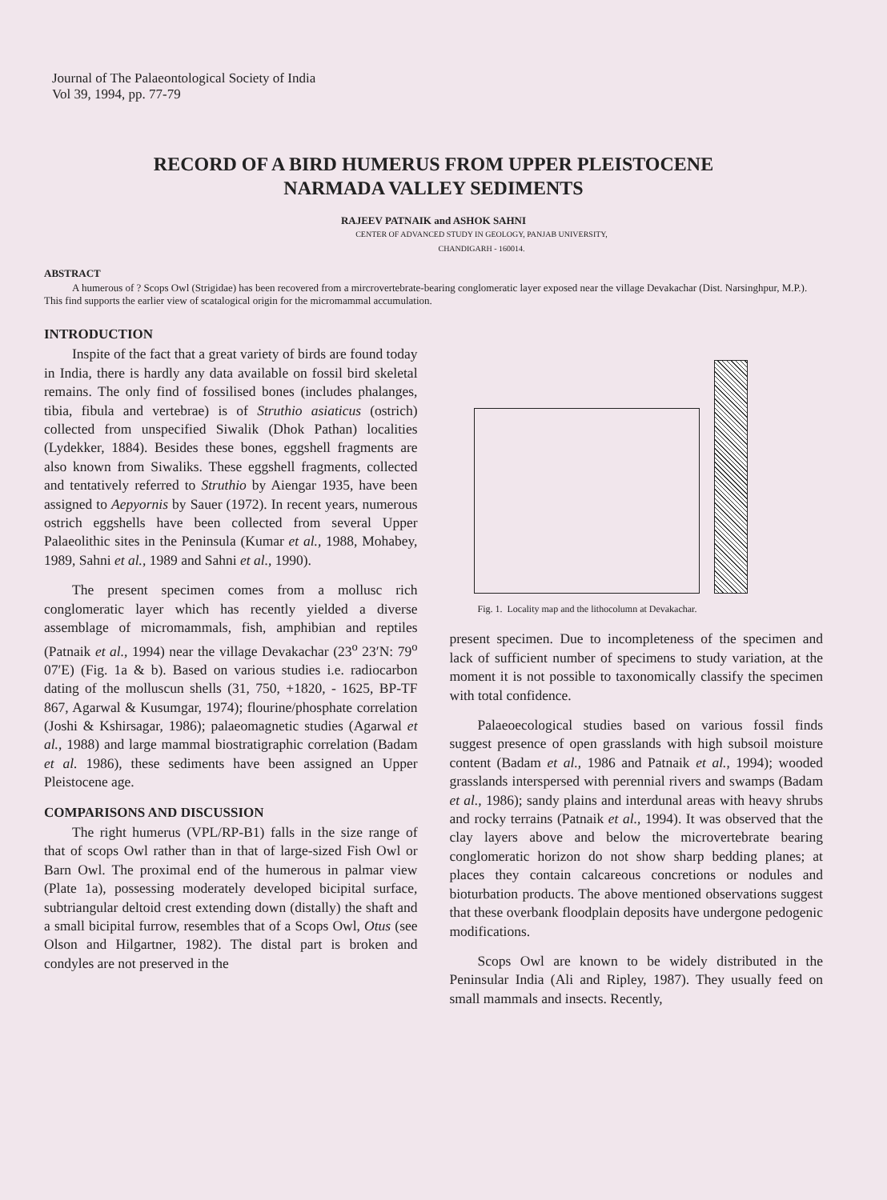Journal of The Palaeontological Society of India
Vol 39, 1994, pp. 77-79
RECORD OF A BIRD HUMERUS FROM UPPER PLEISTOCENE
NARMADA VALLEY SEDIMENTS
RAJEEV PATNAIK and ASHOK SAHNI
CENTER OF ADVANCED STUDY IN GEOLOGY, PANJAB UNIVERSITY,
CHANDIGARH - 160014.
ABSTRACT
A humerous of ? Scops Owl (Strigidae) has been recovered from a mircrovertebrate-bearing conglomeratic layer exposed near the village Devakachar (Dist. Narsinghpur, M.P.). This find supports the earlier view of scatalogical origin for the micromammal accumulation.
INTRODUCTION
Inspite of the fact that a great variety of birds are found today in India, there is hardly any data available on fossil bird skeletal remains. The only find of fossilised bones (includes phalanges, tibia, fibula and vertebrae) is of Struthio asiaticus (ostrich) collected from unspecified Siwalik (Dhok Pathan) localities (Lydekker, 1884). Besides these bones, eggshell fragments are also known from Siwaliks. These eggshell fragments, collected and tentatively referred to Struthio by Aiengar 1935, have been assigned to Aepyornis by Sauer (1972). In recent years, numerous ostrich eggshells have been collected from several Upper Palaeolithic sites in the Peninsula (Kumar et al., 1988, Mohabey, 1989, Sahni et al., 1989 and Sahni et al., 1990).
The present specimen comes from a mollusc rich conglomeratic layer which has recently yielded a diverse assemblage of micromammals, fish, amphibian and reptiles (Patnaik et al., 1994) near the village Devakachar (23<sup>o</sup> 23′N: 79<sup>o</sup> 07′E) (Fig. 1a & b). Based on various studies i.e. radiocarbon dating of the molluscun shells (31, 750, +1820, - 1625, BP-TF 867, Agarwal & Kusumgar, 1974); flourine/phosphate correlation (Joshi & Kshirsagar, 1986); palaeomagnetic studies (Agarwal et al., 1988) and large mammal biostratigraphic correlation (Badam et al. 1986), these sediments have been assigned an Upper Pleistocene age.
COMPARISONS AND DISCUSSION
The right humerus (VPL/RP-B1) falls in the size range of that of scops Owl rather than in that of large-sized Fish Owl or Barn Owl. The proximal end of the humerous in palmar view (Plate 1a), possessing moderately developed bicipital surface, subtriangular deltoid crest extending down (distally) the shaft and a small bicipital furrow, resembles that of a Scops Owl, Otus (see Olson and Hilgartner, 1982). The distal part is broken and condyles are not preserved in the
Fig. 1. Locality map and the lithocolumn at Devakachar.
present specimen. Due to incompleteness of the specimen and lack of sufficient number of specimens to study variation, at the moment it is not possible to taxonomically classify the specimen with total confidence.
Palaeoecological studies based on various fossil finds suggest presence of open grasslands with high subsoil moisture content (Badam et al., 1986 and Patnaik et al., 1994); wooded grasslands interspersed with perennial rivers and swamps (Badam et al., 1986); sandy plains and interdunal areas with heavy shrubs and rocky terrains (Patnaik et al., 1994). It was observed that the clay layers above and below the microvertebrate bearing conglomeratic horizon do not show sharp bedding planes; at places they contain calcareous concretions or nodules and bioturbation products. The above mentioned observations suggest that these overbank floodplain deposits have undergone pedogenic modifications.
Scops Owl are known to be widely distributed in the Peninsular India (Ali and Ripley, 1987). They usually feed on small mammals and insects. Recently,